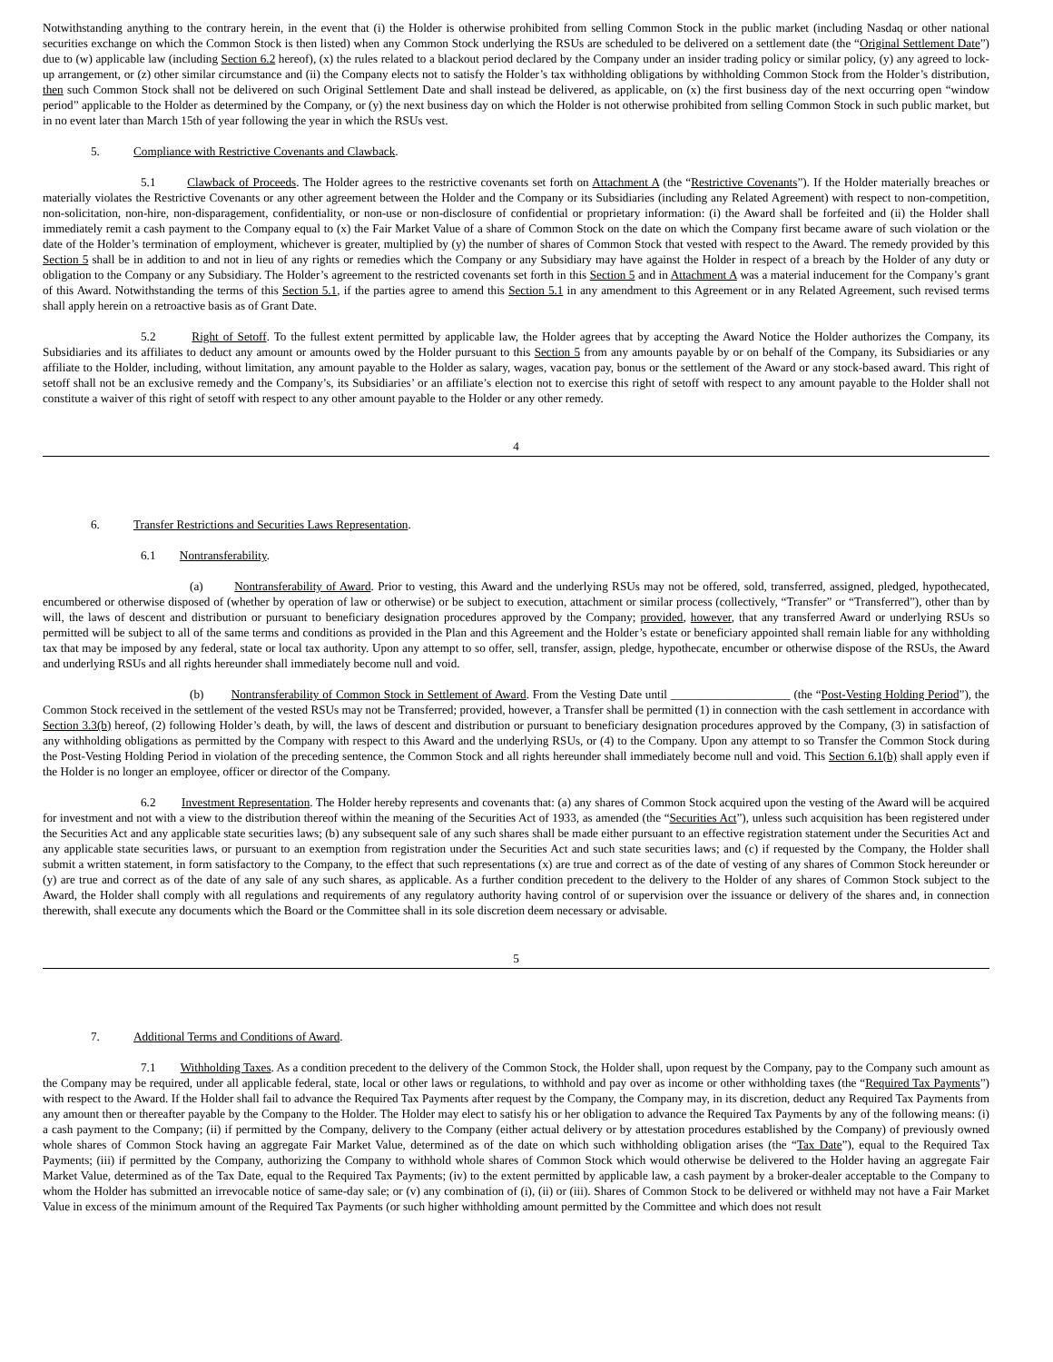Notwithstanding anything to the contrary herein, in the event that (i) the Holder is otherwise prohibited from selling Common Stock in the public market (including Nasdaq or other national securities exchange on which the Common Stock is then listed) when any Common Stock underlying the RSUs are scheduled to be delivered on a settlement date (the “Original Settlement Date”) due to (w) applicable law (including Section 6.2 hereof), (x) the rules related to a blackout period declared by the Company under an insider trading policy or similar policy, (y) any agreed to lock-up arrangement, or (z) other similar circumstance and (ii) the Company elects not to satisfy the Holder’s tax withholding obligations by withholding Common Stock from the Holder’s distribution, then such Common Stock shall not be delivered on such Original Settlement Date and shall instead be delivered, as applicable, on (x) the first business day of the next occurring open “window period” applicable to the Holder as determined by the Company, or (y) the next business day on which the Holder is not otherwise prohibited from selling Common Stock in such public market, but in no event later than March 15th of year following the year in which the RSUs vest.
5. Compliance with Restrictive Covenants and Clawback.
5.1 Clawback of Proceeds. The Holder agrees to the restrictive covenants set forth on Attachment A (the “Restrictive Covenants”). If the Holder materially breaches or materially violates the Restrictive Covenants or any other agreement between the Holder and the Company or its Subsidiaries (including any Related Agreement) with respect to non-competition, non-solicitation, non-hire, non-disparagement, confidentiality, or non-use or non-disclosure of confidential or proprietary information: (i) the Award shall be forfeited and (ii) the Holder shall immediately remit a cash payment to the Company equal to (x) the Fair Market Value of a share of Common Stock on the date on which the Company first became aware of such violation or the date of the Holder’s termination of employment, whichever is greater, multiplied by (y) the number of shares of Common Stock that vested with respect to the Award. The remedy provided by this Section 5 shall be in addition to and not in lieu of any rights or remedies which the Company or any Subsidiary may have against the Holder in respect of a breach by the Holder of any duty or obligation to the Company or any Subsidiary. The Holder’s agreement to the restricted covenants set forth in this Section 5 and in Attachment A was a material inducement for the Company’s grant of this Award. Notwithstanding the terms of this Section 5.1, if the parties agree to amend this Section 5.1 in any amendment to this Agreement or in any Related Agreement, such revised terms shall apply herein on a retroactive basis as of Grant Date.
5.2 Right of Setoff. To the fullest extent permitted by applicable law, the Holder agrees that by accepting the Award Notice the Holder authorizes the Company, its Subsidiaries and its affiliates to deduct any amount or amounts owed by the Holder pursuant to this Section 5 from any amounts payable by or on behalf of the Company, its Subsidiaries or any affiliate to the Holder, including, without limitation, any amount payable to the Holder as salary, wages, vacation pay, bonus or the settlement of the Award or any stock-based award. This right of setoff shall not be an exclusive remedy and the Company’s, its Subsidiaries’ or an affiliate’s election not to exercise this right of setoff with respect to any amount payable to the Holder shall not constitute a waiver of this right of setoff with respect to any other amount payable to the Holder or any other remedy.
4
6. Transfer Restrictions and Securities Laws Representation.
6.1 Nontransferability.
(a) Nontransferability of Award. Prior to vesting, this Award and the underlying RSUs may not be offered, sold, transferred, assigned, pledged, hypothecated, encumbered or otherwise disposed of (whether by operation of law or otherwise) or be subject to execution, attachment or similar process (collectively, “Transfer” or “Transferred”), other than by will, the laws of descent and distribution or pursuant to beneficiary designation procedures approved by the Company; provided, however, that any transferred Award or underlying RSUs so permitted will be subject to all of the same terms and conditions as provided in the Plan and this Agreement and the Holder’s estate or beneficiary appointed shall remain liable for any withholding tax that may be imposed by any federal, state or local tax authority. Upon any attempt to so offer, sell, transfer, assign, pledge, hypothecate, encumber or otherwise dispose of the RSUs, the Award and underlying RSUs and all rights hereunder shall immediately become null and void.
(b) Nontransferability of Common Stock in Settlement of Award. From the Vesting Date until ____________________ (the “Post-Vesting Holding Period”), the Common Stock received in the settlement of the vested RSUs may not be Transferred; provided, however, a Transfer shall be permitted (1) in connection with the cash settlement in accordance with Section 3.3(b) hereof, (2) following Holder’s death, by will, the laws of descent and distribution or pursuant to beneficiary designation procedures approved by the Company, (3) in satisfaction of any withholding obligations as permitted by the Company with respect to this Award and the underlying RSUs, or (4) to the Company. Upon any attempt to so Transfer the Common Stock during the Post-Vesting Holding Period in violation of the preceding sentence, the Common Stock and all rights hereunder shall immediately become null and void. This Section 6.1(b) shall apply even if the Holder is no longer an employee, officer or director of the Company.
6.2 Investment Representation. The Holder hereby represents and covenants that: (a) any shares of Common Stock acquired upon the vesting of the Award will be acquired for investment and not with a view to the distribution thereof within the meaning of the Securities Act of 1933, as amended (the “Securities Act”), unless such acquisition has been registered under the Securities Act and any applicable state securities laws; (b) any subsequent sale of any such shares shall be made either pursuant to an effective registration statement under the Securities Act and any applicable state securities laws, or pursuant to an exemption from registration under the Securities Act and such state securities laws; and (c) if requested by the Company, the Holder shall submit a written statement, in form satisfactory to the Company, to the effect that such representations (x) are true and correct as of the date of vesting of any shares of Common Stock hereunder or (y) are true and correct as of the date of any sale of any such shares, as applicable. As a further condition precedent to the delivery to the Holder of any shares of Common Stock subject to the Award, the Holder shall comply with all regulations and requirements of any regulatory authority having control of or supervision over the issuance or delivery of the shares and, in connection therewith, shall execute any documents which the Board or the Committee shall in its sole discretion deem necessary or advisable.
5
7. Additional Terms and Conditions of Award.
7.1 Withholding Taxes. As a condition precedent to the delivery of the Common Stock, the Holder shall, upon request by the Company, pay to the Company such amount as the Company may be required, under all applicable federal, state, local or other laws or regulations, to withhold and pay over as income or other withholding taxes (the “Required Tax Payments”) with respect to the Award. If the Holder shall fail to advance the Required Tax Payments after request by the Company, the Company may, in its discretion, deduct any Required Tax Payments from any amount then or thereafter payable by the Company to the Holder. The Holder may elect to satisfy his or her obligation to advance the Required Tax Payments by any of the following means: (i) a cash payment to the Company; (ii) if permitted by the Company, delivery to the Company (either actual delivery or by attestation procedures established by the Company) of previously owned whole shares of Common Stock having an aggregate Fair Market Value, determined as of the date on which such withholding obligation arises (the “Tax Date”), equal to the Required Tax Payments; (iii) if permitted by the Company, authorizing the Company to withhold whole shares of Common Stock which would otherwise be delivered to the Holder having an aggregate Fair Market Value, determined as of the Tax Date, equal to the Required Tax Payments; (iv) to the extent permitted by applicable law, a cash payment by a broker-dealer acceptable to the Company to whom the Holder has submitted an irrevocable notice of same-day sale; or (v) any combination of (i), (ii) or (iii). Shares of Common Stock to be delivered or withheld may not have a Fair Market Value in excess of the minimum amount of the Required Tax Payments (or such higher withholding amount permitted by the Committee and which does not result